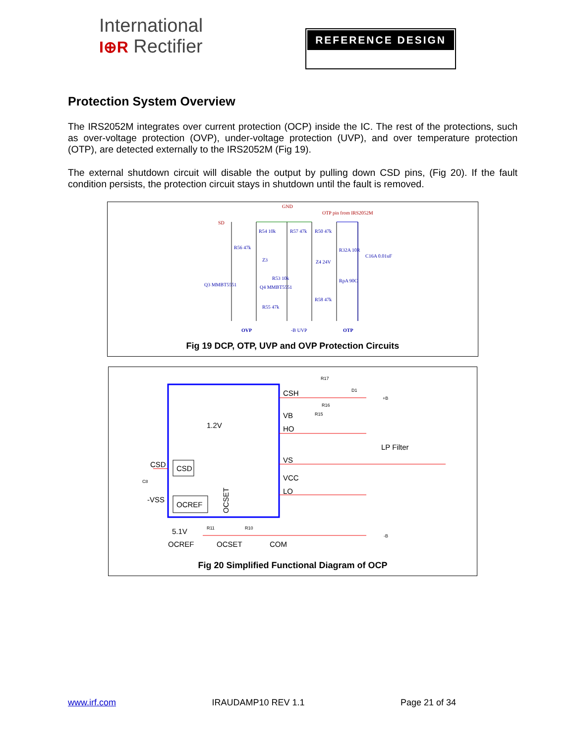International
I⊕R Rectifier
REFERENCE DESIGN
Protection System Overview
The IRS2052M integrates over current protection (OCP) inside the IC. The rest of the protections, such as over-voltage protection (OVP), under-voltage protection (UVP), and over temperature protection (OTP), are detected externally to the IRS2052M (Fig 19).
The external shutdown circuit will disable the output by pulling down CSD pins, (Fig 20). If the fault condition persists, the protection circuit stays in shutdown until the fault is removed.
GND
OTP pin from IRS2052M
R54 10k
R57 47k
R50 47k
R56 47k
R32A 10R
C16A 0.01uF
Q3 MMBT5551
Q4 MMBT5551
R53 10k
RpA 90C
R58 47k
R55 47k
Z3
Z4 24V
OVP
-B UVP
OTP
SD
Fig 19 DCP, OTP, UVP and OVP Protection Circuits
CSH
VB
HO
VS
VCC
LO
1.2V
CSD
CSD
-VSS
OCREF
OCSET
5.1V
OCREF
OCSET
COM
LP Filter
R17
R16
R15
D1
C8
R11
R10
+B
-B
Fig 20 Simplified Functional Diagram of OCP
www.irf.com IRAUDAMP10 REV 1.1 Page 21 of 34